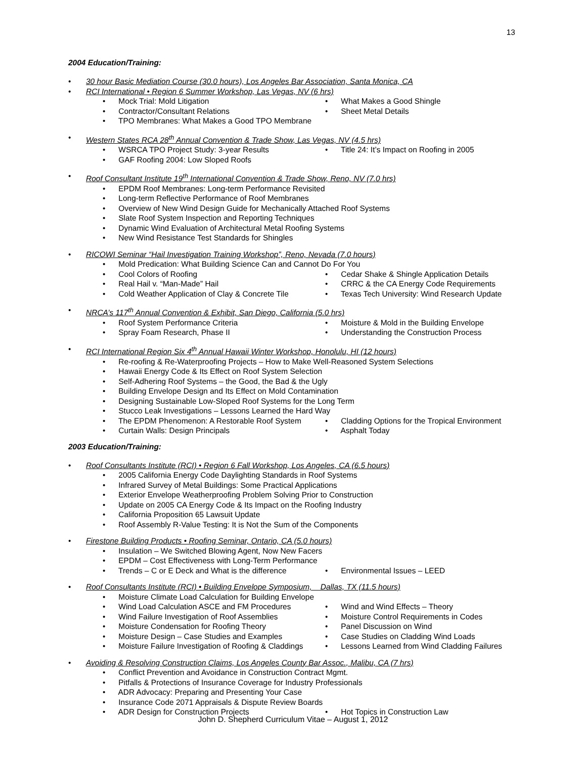13
2004 Education/Training:
• 30 hour Basic Mediation Course (30.0 hours), Los Angeles Bar Association, Santa Monica, CA
• RCI International • Region 6 Summer Workshop, Las Vegas, NV (6 hrs)
• Mock Trial: Mold Litigation • What Makes a Good Shingle
• Contractor/Consultant Relations • Sheet Metal Details
• TPO Membranes: What Makes a Good TPO Membrane
• Western States RCA 28<sup>th</sup> Annual Convention & Trade Show, Las Vegas, NV (4.5 hrs)
• WSRCA TPO Project Study: 3-year Results • Title 24: It’s Impact on Roofing in 2005
• GAF Roofing 2004: Low Sloped Roofs
• Roof Consultant Institute 19<sup>th</sup> International Convention & Trade Show, Reno, NV (7.0 hrs)
• EPDM Roof Membranes: Long-term Performance Revisited
• Long-term Reflective Performance of Roof Membranes
• Overview of New Wind Design Guide for Mechanically Attached Roof Systems
• Slate Roof System Inspection and Reporting Techniques
• Dynamic Wind Evaluation of Architectural Metal Roofing Systems
• New Wind Resistance Test Standards for Shingles
• RICOWI Seminar “Hail Investigation Training Workshop”, Reno, Nevada (7.0 hours)
• Mold Predication: What Building Science Can and Cannot Do For You
• Cool Colors of Roofing • Cedar Shake & Shingle Application Details
• Real Hail v. “Man-Made” Hail • CRRC & the CA Energy Code Requirements
• Cold Weather Application of Clay & Concrete Tile
• Texas Tech University: Wind Research Update
• NRCA’s 117<sup>th</sup> Annual Convention & Exhibit, San Diego, California (5.0 hrs)
• Roof System Performance Criteria • Moisture & Mold in the Building Envelope
• Spray Foam Research, Phase II • Understanding the Construction Process
• RCI International Region Six 4<sup>th</sup> Annual Hawaii Winter Workshop, Honolulu, HI (12 hours)
• Re-roofing & Re-Waterproofing Projects – How to Make Well-Reasoned System Selections
• Hawaii Energy Code & Its Effect on Roof System Selection
• Self-Adhering Roof Systems – the Good, the Bad & the Ugly
• Building Envelope Design and Its Effect on Mold Contamination
• Designing Sustainable Low-Sloped Roof Systems for the Long Term
• Stucco Leak Investigations – Lessons Learned the Hard Way
• The EPDM Phenomenon: A Restorable Roof System
• Cladding Options for the Tropical Environment
• Curtain Walls: Design Principals • Asphalt Today
2003 Education/Training:
• Roof Consultants Institute (RCI) • Region 6 Fall Workshop, Los Angeles, CA (6.5 hours)
• 2005 California Energy Code Daylighting Standards in Roof Systems
• Infrared Survey of Metal Buildings: Some Practical Applications
• Exterior Envelope Weatherproofing Problem Solving Prior to Construction
• Update on 2005 CA Energy Code & Its Impact on the Roofing Industry
• California Proposition 65 Lawsuit Update
• Roof Assembly R-Value Testing: It is Not the Sum of the Components
• Firestone Building Products • Roofing Seminar, Ontario, CA (5.0 hours)
• Insulation – We Switched Blowing Agent, Now New Facers
• EPDM – Cost Effectiveness with Long-Term Performance
• Trends – C or E Deck and What is the difference
• Environmental Issues – LEED
• Roof Consultants Institute (RCI) • Building Envelope Symposium, Dallas, TX (11.5 hours)
• Moisture Climate Load Calculation for Building Envelope
• Wind Load Calculation ASCE and FM Procedures
• Wind and Wind Effects – Theory
• Wind Failure Investigation of Roof Assemblies
• Moisture Control Requirements in Codes
• Moisture Condensation for Roofing Theory • Panel Discussion on Wind
• Moisture Design – Case Studies and Examples
• Case Studies on Cladding Wind Loads
• Moisture Failure Investigation of Roofing & Claddings
• Lessons Learned from Wind Cladding Failures
• Avoiding & Resolving Construction Claims, Los Angeles County Bar Assoc., Malibu, CA (7 hrs)
• Conflict Prevention and Avoidance in Construction Contract Mgmt.
• Pitfalls & Protections of Insurance Coverage for Industry Professionals
• ADR Advocacy: Preparing and Presenting Your Case
• Insurance Code 2071 Appraisals & Dispute Review Boards
• ADR Design for Construction Projects • Hot Topics in Construction Law
John D. Shepherd Curriculum Vitae – August 1, 2012